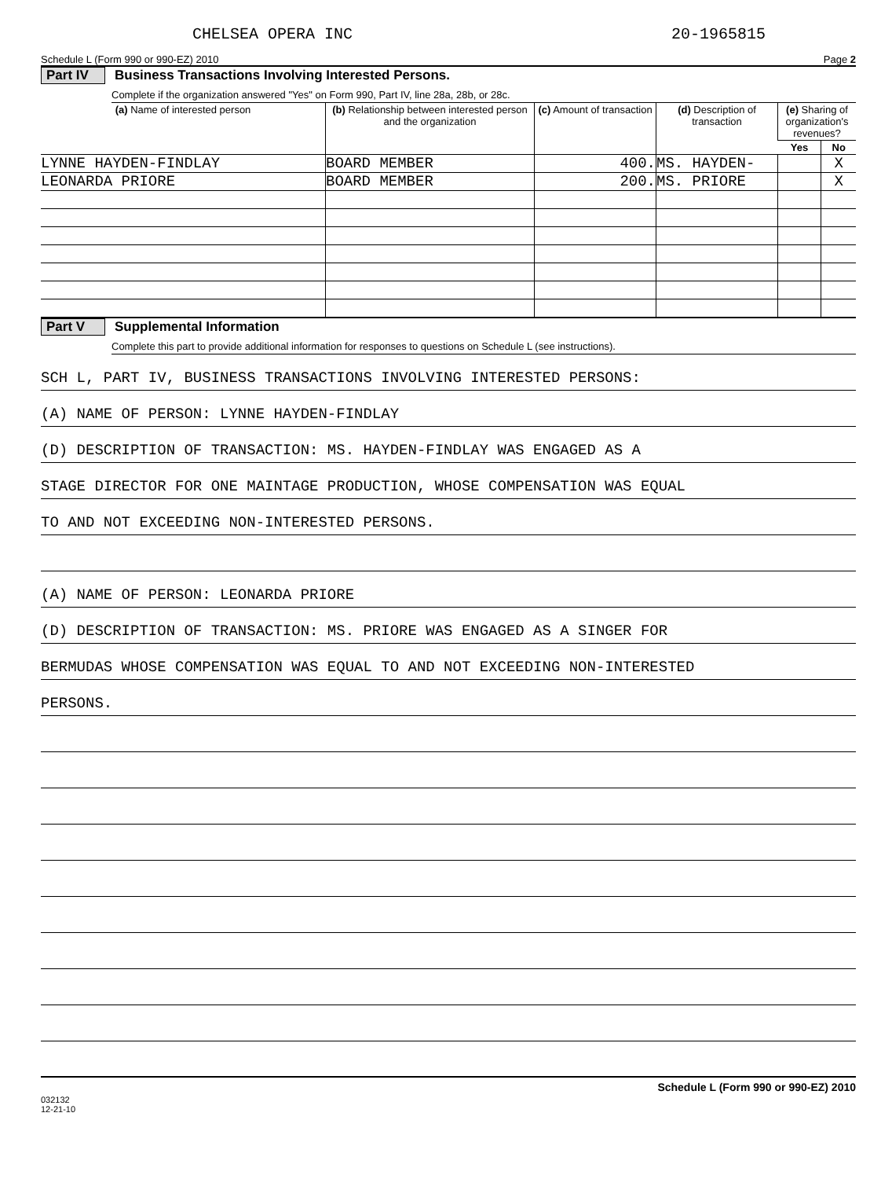CHELSEA OPERA INC 20-1965815
Schedule L (Form 990 or 990-EZ) 2010 Page 2
Part IV Business Transactions Involving Interested Persons.
Complete if the organization answered "Yes" on Form 990, Part IV, line 28a, 28b, or 28c.
| (a) Name of interested person | (b) Relationship between interested person and the organization | (c) Amount of transaction | (d) Description of transaction | (e) Sharing of organization's revenues? | |
| --- | --- | --- | --- | --- | --- |
| | | | | Yes | No |
| LYNNE HAYDEN-FINDLAY | BOARD MEMBER | 400. | MS. HAYDEN- | | X |
| LEONARDA PRIORE | BOARD MEMBER | 200. | MS. PRIORE | | X |
Part V Supplemental Information
Complete this part to provide additional information for responses to questions on Schedule L (see instructions).
SCH L, PART IV, BUSINESS TRANSACTIONS INVOLVING INTERESTED PERSONS:
(A) NAME OF PERSON: LYNNE HAYDEN-FINDLAY
(D) DESCRIPTION OF TRANSACTION: MS. HAYDEN-FINDLAY WAS ENGAGED AS A
STAGE DIRECTOR FOR ONE MAINTAGE PRODUCTION, WHOSE COMPENSATION WAS EQUAL
TO AND NOT EXCEEDING NON-INTERESTED PERSONS.
(A) NAME OF PERSON: LEONARDA PRIORE
(D) DESCRIPTION OF TRANSACTION: MS. PRIORE WAS ENGAGED AS A SINGER FOR
BERMUDAS WHOSE COMPENSATION WAS EQUAL TO AND NOT EXCEEDING NON-INTERESTED
PERSONS.
032132
12-21-10 Schedule L (Form 990 or 990-EZ) 2010